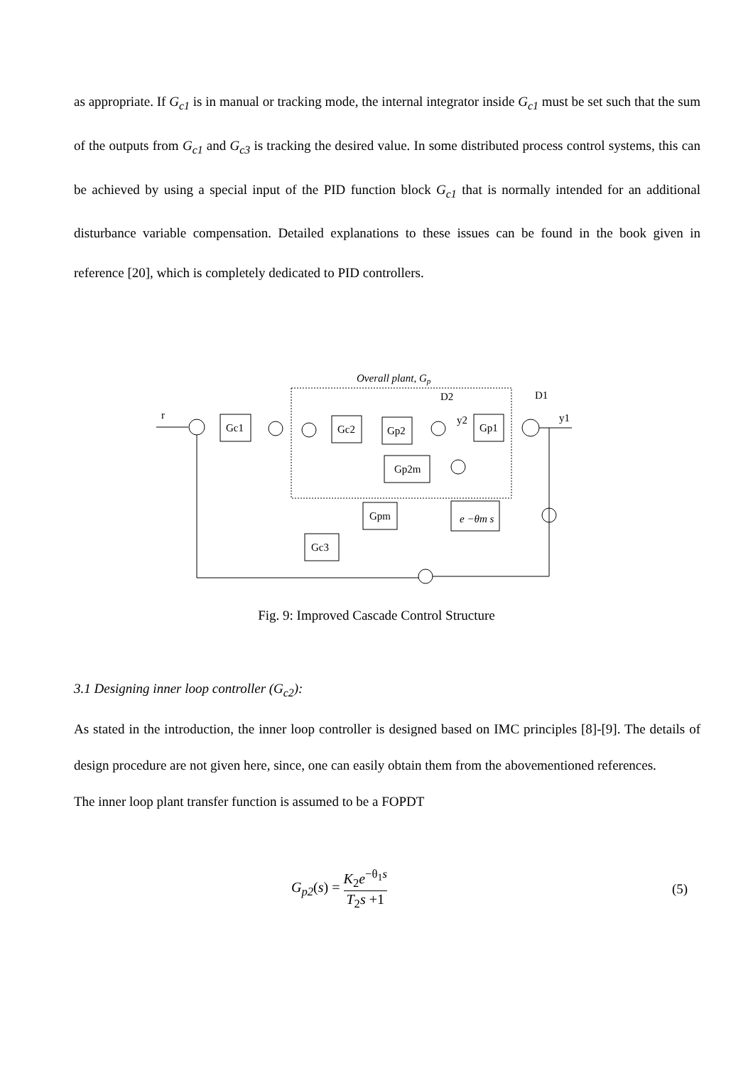as appropriate. If G<sub>c1</sub> is in manual or tracking mode, the internal integrator inside G<sub>c1</sub> must be set such that the sum of the outputs from G<sub>c1</sub> and G<sub>c3</sub> is tracking the desired value. In some distributed process control systems, this can be achieved by using a special input of the PID function block G<sub>c1</sub> that is normally intended for an additional disturbance variable compensation. Detailed explanations to these issues can be found in the book given in reference [20], which is completely dedicated to PID controllers.
Overall plant, Gp
r
Gc1
Gc2
Gp2
y2
Gp1
D2
D1
y1
Gp2m
Gpm
e −θm s
Gc3
Fig. 9: Improved Cascade Control Structure
3.1 Designing inner loop controller (G<sub>c2</sub>):
As stated in the introduction, the inner loop controller is designed based on IMC principles [8]-[9]. The details of design procedure are not given here, since, one can easily obtain them from the abovementioned references.
The inner loop plant transfer function is assumed to be a FOPDT
G<sub>p2</sub>(s) = K<sub>2</sub>e<sup>−θ<sub>1</sub>s</sup> T<sub>2</sub>s +1
(5)